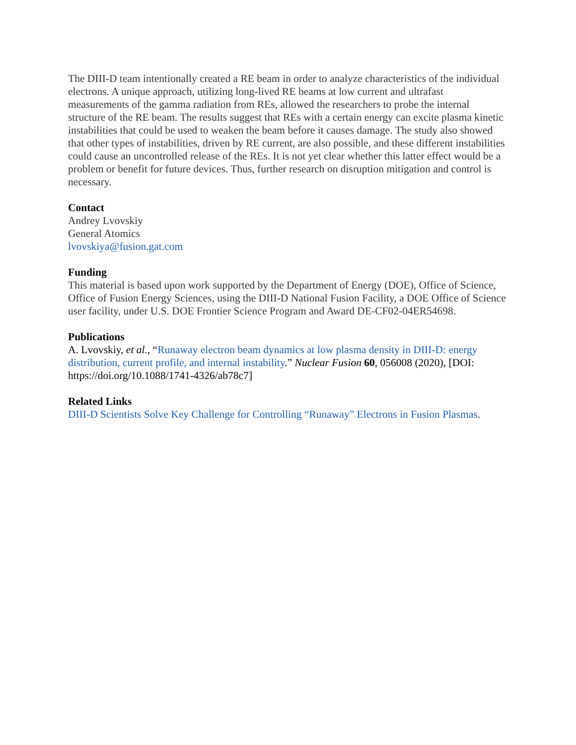The DIII-D team intentionally created a RE beam in order to analyze characteristics of the individual electrons. A unique approach, utilizing long-lived RE beams at low current and ultrafast measurements of the gamma radiation from REs, allowed the researchers to probe the internal structure of the RE beam. The results suggest that REs with a certain energy can excite plasma kinetic instabilities that could be used to weaken the beam before it causes damage. The study also showed that other types of instabilities, driven by RE current, are also possible, and these different instabilities could cause an uncontrolled release of the REs. It is not yet clear whether this latter effect would be a problem or benefit for future devices. Thus, further research on disruption mitigation and control is necessary.
Contact
Andrey Lvovskiy
General Atomics
lvovskiya@fusion.gat.com
Funding
This material is based upon work supported by the Department of Energy (DOE), Office of Science, Office of Fusion Energy Sciences, using the DIII-D National Fusion Facility, a DOE Office of Science user facility, under U.S. DOE Frontier Science Program and Award DE-CF02-04ER54698.
Publications
A. Lvovskiy, et al., “Runaway electron beam dynamics at low plasma density in DIII-D: energy distribution, current profile, and internal instability.” Nuclear Fusion 60, 056008 (2020), [DOI: https://doi.org/10.1088/1741-4326/ab78c7]
Related Links
DIII-D Scientists Solve Key Challenge for Controlling “Runaway” Electrons in Fusion Plasmas.